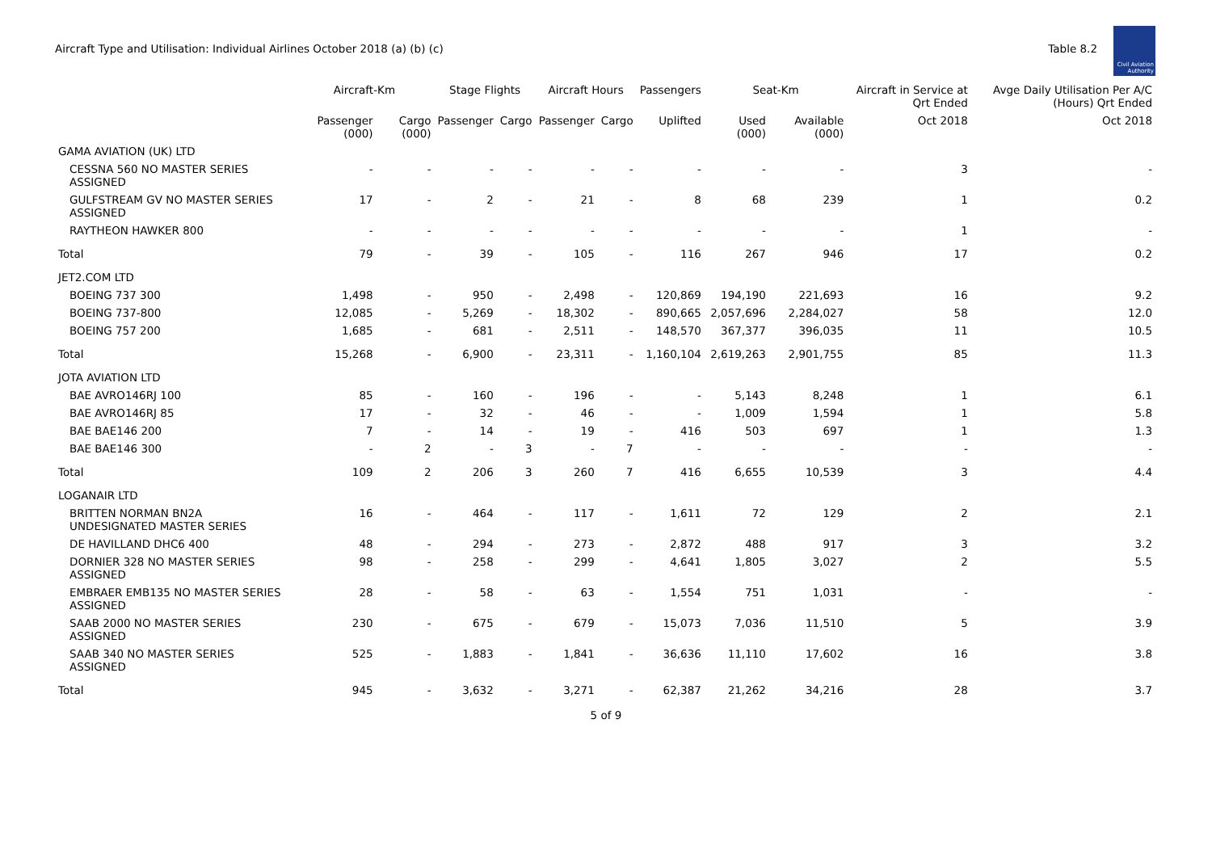Aircraft Type and Utilisation: Individual Airlines October 2018 (a) (b) (c)
Table 8.2
Civil Aviation Authority
| | Aircraft-Km | | Stage Flights | | Aircraft Hours | | Passengers | Seat-Km | | Aircraft in Service at Qrt Ended | Avge Daily Utilisation Per A/C (Hours) Qrt Ended |
| --- | --- | --- | --- | --- | --- | --- | --- | --- | --- | --- | --- |
| | Passenger (000) | Cargo (000) | Passenger | Cargo | Passenger | Cargo | Uplifted | Used (000) | Available (000) | Oct 2018 | Oct 2018 |
| GAMA AVIATION (UK) LTD | | | | | | | | | | | |
| CESSNA 560 NO MASTER SERIES ASSIGNED | - | - | - | - | - | - | - | - | - | 3 | - |
| GULFSTREAM GV NO MASTER SERIES ASSIGNED | 17 | - | 2 | - | 21 | - | 8 | 68 | 239 | 1 | 0.2 |
| RAYTHEON HAWKER 800 | - | - | - | - | - | - | - | - | - | 1 | - |
| Total | 79 | - | 39 | - | 105 | - | 116 | 267 | 946 | 17 | 0.2 |
| JET2.COM LTD | | | | | | | | | | | |
| BOEING 737 300 | 1,498 | - | 950 | - | 2,498 | - | 120,869 | 194,190 | 221,693 | 16 | 9.2 |
| BOEING 737-800 | 12,085 | - | 5,269 | - | 18,302 | - | 890,665 | 2,057,696 | 2,284,027 | 58 | 12.0 |
| BOEING 757 200 | 1,685 | - | 681 | - | 2,511 | - | 148,570 | 367,377 | 396,035 | 11 | 10.5 |
| Total | 15,268 | - | 6,900 | - | 23,311 | - | 1,160,104 | 2,619,263 | 2,901,755 | 85 | 11.3 |
| JOTA AVIATION LTD | | | | | | | | | | | |
| BAE AVRO146RJ 100 | 85 | - | 160 | - | 196 | - | - | 5,143 | 8,248 | 1 | 6.1 |
| BAE AVRO146RJ 85 | 17 | - | 32 | - | 46 | - | - | 1,009 | 1,594 | 1 | 5.8 |
| BAE BAE146 200 | 7 | - | 14 | - | 19 | - | 416 | 503 | 697 | 1 | 1.3 |
| BAE BAE146 300 | - | 2 | - | 3 | - | 7 | - | - | - | - | - |
| Total | 109 | 2 | 206 | 3 | 260 | 7 | 416 | 6,655 | 10,539 | 3 | 4.4 |
| LOGANAIR LTD | | | | | | | | | | | |
| BRITTEN NORMAN BN2A UNDESIGNATED MASTER SERIES | 16 | - | 464 | - | 117 | - | 1,611 | 72 | 129 | 2 | 2.1 |
| DE HAVILLAND DHC6 400 | 48 | - | 294 | - | 273 | - | 2,872 | 488 | 917 | 3 | 3.2 |
| DORNIER 328 NO MASTER SERIES ASSIGNED | 98 | - | 258 | - | 299 | - | 4,641 | 1,805 | 3,027 | 2 | 5.5 |
| EMBRAER EMB135 NO MASTER SERIES ASSIGNED | 28 | - | 58 | - | 63 | - | 1,554 | 751 | 1,031 | - | - |
| SAAB 2000 NO MASTER SERIES ASSIGNED | 230 | - | 675 | - | 679 | - | 15,073 | 7,036 | 11,510 | 5 | 3.9 |
| SAAB 340 NO MASTER SERIES ASSIGNED | 525 | - | 1,883 | - | 1,841 | - | 36,636 | 11,110 | 17,602 | 16 | 3.8 |
| Total | 945 | - | 3,632 | - | 3,271 | - | 62,387 | 21,262 | 34,216 | 28 | 3.7 |
5 of 9